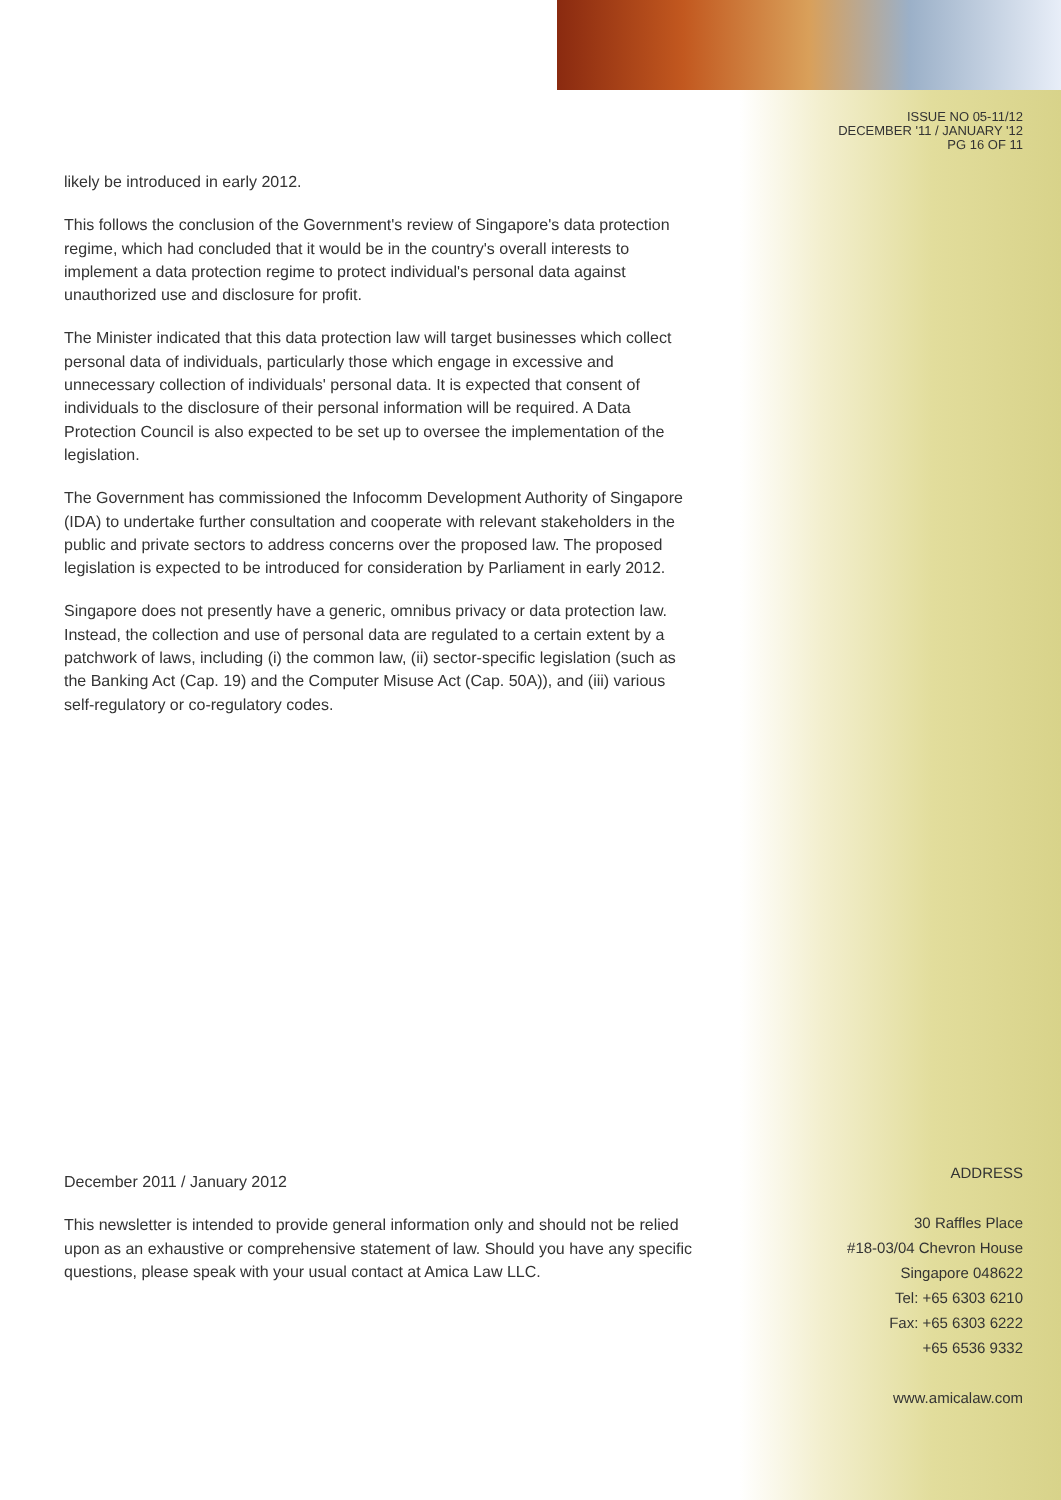ISSUE NO 05-11/12
DECEMBER '11 / JANUARY '12
PG 16 OF 11
likely be introduced in early 2012.
This follows the conclusion of the Government's review of Singapore's data protection regime, which had concluded that it would be in the country's overall interests to implement a data protection regime to protect individual's personal data against unauthorized use and disclosure for profit.
The Minister indicated that this data protection law will target businesses which collect personal data of individuals, particularly those which engage in excessive and unnecessary collection of individuals' personal data. It is expected that consent of individuals to the disclosure of their personal information will be required. A Data Protection Council is also expected to be set up to oversee the implementation of the legislation.
The Government has commissioned the Infocomm Development Authority of Singapore (IDA) to undertake further consultation and cooperate with relevant stakeholders in the public and private sectors to address concerns over the proposed law. The proposed legislation is expected to be introduced for consideration by Parliament in early 2012.
Singapore does not presently have a generic, omnibus privacy or data protection law. Instead, the collection and use of personal data are regulated to a certain extent by a patchwork of laws, including (i) the common law, (ii) sector-specific legislation (such as the Banking Act (Cap. 19) and the Computer Misuse Act (Cap. 50A)), and (iii) various self-regulatory or co-regulatory codes.
December 2011 / January 2012
This newsletter is intended to provide general information only and should not be relied upon as an exhaustive or comprehensive statement of law. Should you have any specific questions, please speak with your usual contact at Amica Law LLC.
ADDRESS
30 Raffles Place
#18-03/04 Chevron House
Singapore 048622
Tel: +65 6303 6210
Fax: +65 6303 6222
+65 6536 9332
www.amicalaw.com